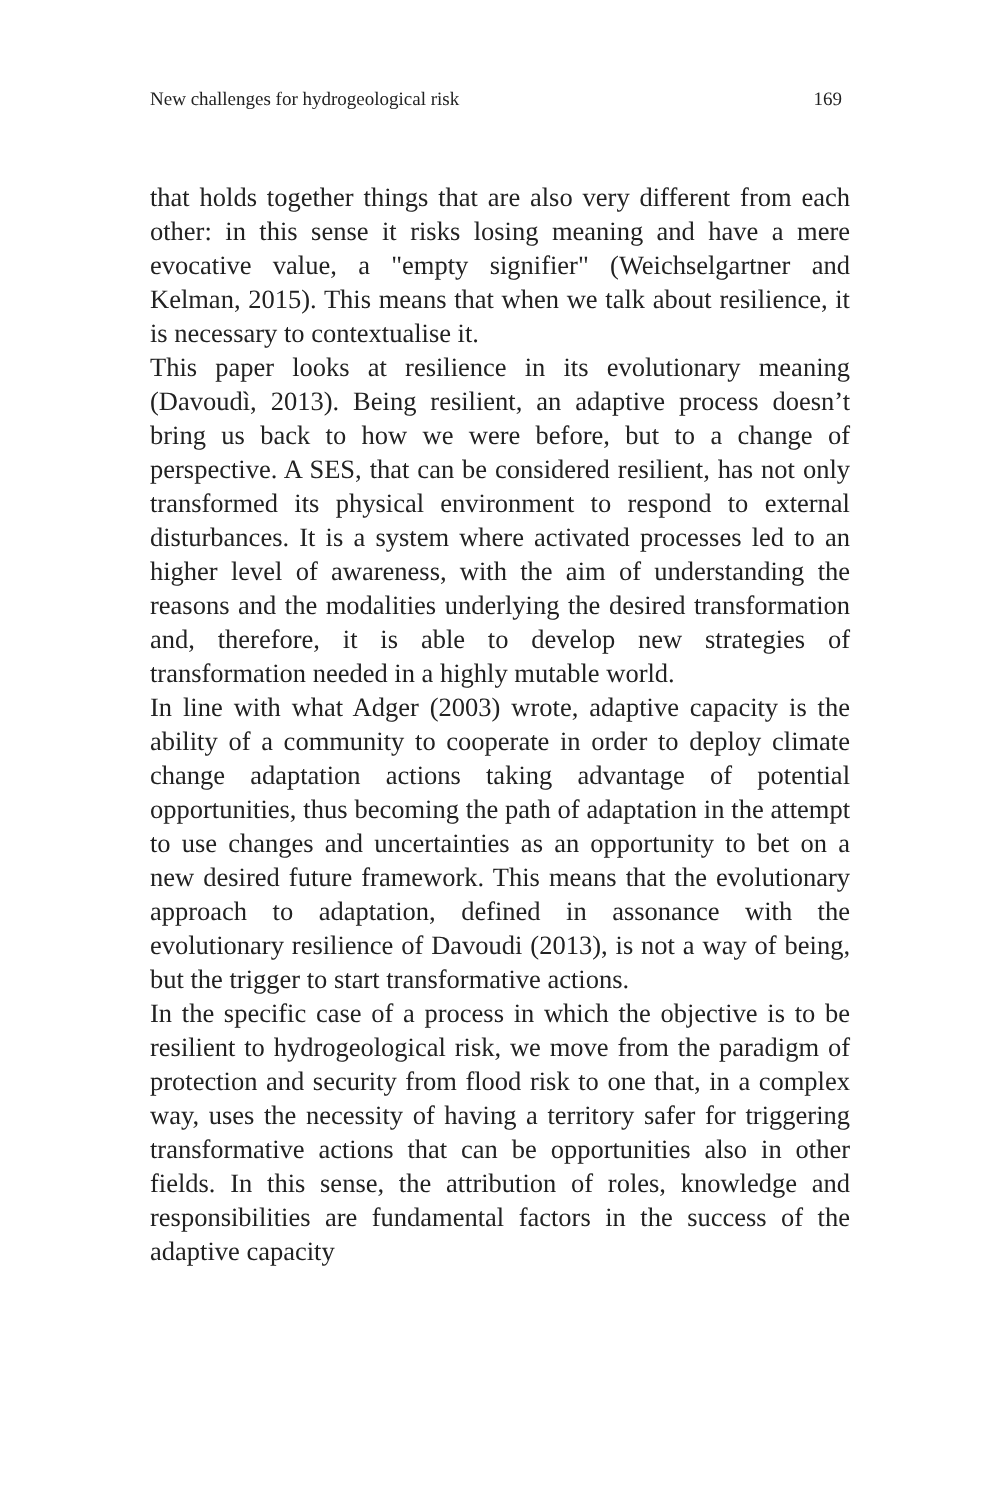New challenges for hydrogeological risk 169
that holds together things that are also very different from each other: in this sense it risks losing meaning and have a mere evocative value, a "empty signifier" (Weichselgartner and Kelman, 2015). This means that when we talk about resilience, it is necessary to contextualise it.
This paper looks at resilience in its evolutionary meaning (Davoudì, 2013). Being resilient, an adaptive process doesn’t bring us back to how we were before, but to a change of perspective. A SES, that can be considered resilient, has not only transformed its physical environment to respond to external disturbances. It is a system where activated processes led to an higher level of awareness, with the aim of understanding the reasons and the modalities underlying the desired transformation and, therefore, it is able to develop new strategies of transformation needed in a highly mutable world.
In line with what Adger (2003) wrote, adaptive capacity is the ability of a community to cooperate in order to deploy climate change adaptation actions taking advantage of potential opportunities, thus becoming the path of adaptation in the attempt to use changes and uncertainties as an opportunity to bet on a new desired future framework. This means that the evolutionary approach to adaptation, defined in assonance with the evolutionary resilience of Davoudi (2013), is not a way of being, but the trigger to start transformative actions.
In the specific case of a process in which the objective is to be resilient to hydrogeological risk, we move from the paradigm of protection and security from flood risk to one that, in a complex way, uses the necessity of having a territory safer for triggering transformative actions that can be opportunities also in other fields. In this sense, the attribution of roles, knowledge and responsibilities are fundamental factors in the success of the adaptive capacity